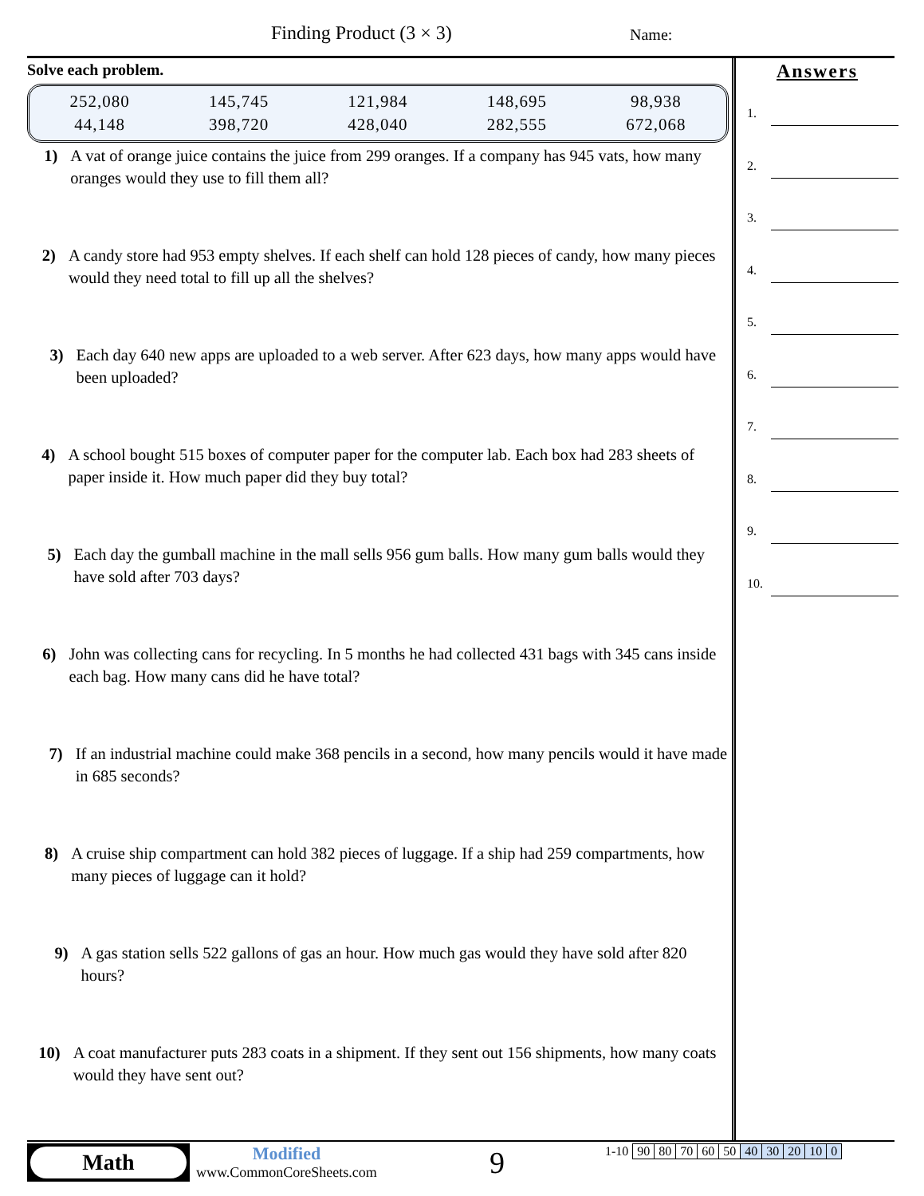Finding Product (3 × 3) Name:
Solve each problem.
| 252,080 | 145,745 | 121,984 | 148,695 | 98,938 |
| 44,148 | 398,720 | 428,040 | 282,555 | 672,068 |
1) A vat of orange juice contains the juice from 299 oranges. If a company has 945 vats, how many oranges would they use to fill them all?
2) A candy store had 953 empty shelves. If each shelf can hold 128 pieces of candy, how many pieces would they need total to fill up all the shelves?
3) Each day 640 new apps are uploaded to a web server. After 623 days, how many apps would have been uploaded?
4) A school bought 515 boxes of computer paper for the computer lab. Each box had 283 sheets of paper inside it. How much paper did they buy total?
5) Each day the gumball machine in the mall sells 956 gum balls. How many gum balls would they have sold after 703 days?
6) John was collecting cans for recycling. In 5 months he had collected 431 bags with 345 cans inside each bag. How many cans did he have total?
7) If an industrial machine could make 368 pencils in a second, how many pencils would it have made in 685 seconds?
8) A cruise ship compartment can hold 382 pieces of luggage. If a ship had 259 compartments, how many pieces of luggage can it hold?
9) A gas station sells 522 gallons of gas an hour. How much gas would they have sold after 820 hours?
10) A coat manufacturer puts 283 coats in a shipment. If they sent out 156 shipments, how many coats would they have sent out?
Answers
1.
2.
3.
4.
5.
6.
7.
8.
9.
10.
Math
Modified
www.CommonCoreSheets.com
9
| 1-10 | 90 | 80 | 70 | 60 | 50 | 40 | 30 | 20 | 10 | 0 |